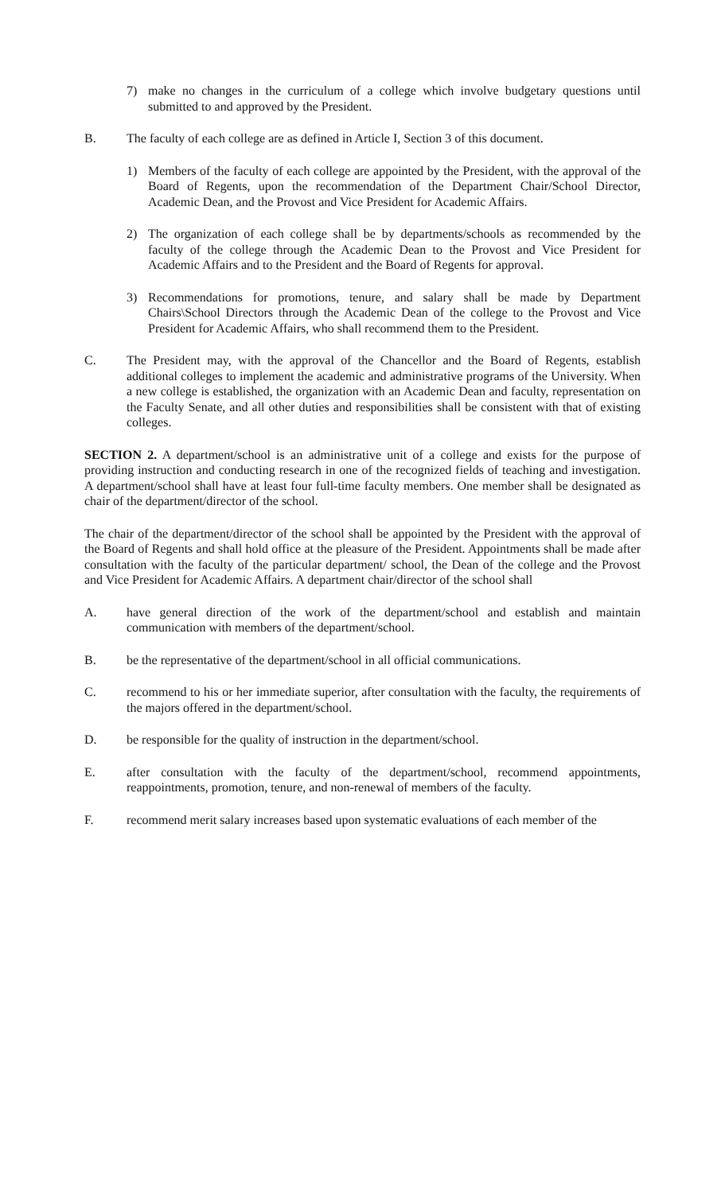7) make no changes in the curriculum of a college which involve budgetary questions until submitted to and approved by the President.
B. The faculty of each college are as defined in Article I, Section 3 of this document.
1) Members of the faculty of each college are appointed by the President, with the approval of the Board of Regents, upon the recommendation of the Department Chair/School Director, Academic Dean, and the Provost and Vice President for Academic Affairs.
2) The organization of each college shall be by departments/schools as recommended by the faculty of the college through the Academic Dean to the Provost and Vice President for Academic Affairs and to the President and the Board of Regents for approval.
3) Recommendations for promotions, tenure, and salary shall be made by Department Chairs\School Directors through the Academic Dean of the college to the Provost and Vice President for Academic Affairs, who shall recommend them to the President.
C. The President may, with the approval of the Chancellor and the Board of Regents, establish additional colleges to implement the academic and administrative programs of the University. When a new college is established, the organization with an Academic Dean and faculty, representation on the Faculty Senate, and all other duties and responsibilities shall be consistent with that of existing colleges.
SECTION 2. A department/school is an administrative unit of a college and exists for the purpose of providing instruction and conducting research in one of the recognized fields of teaching and investigation. A department/school shall have at least four full-time faculty members. One member shall be designated as chair of the department/director of the school.
The chair of the department/director of the school shall be appointed by the President with the approval of the Board of Regents and shall hold office at the pleasure of the President. Appointments shall be made after consultation with the faculty of the particular department/ school, the Dean of the college and the Provost and Vice President for Academic Affairs. A department chair/director of the school shall
A. have general direction of the work of the department/school and establish and maintain communication with members of the department/school.
B. be the representative of the department/school in all official communications.
C. recommend to his or her immediate superior, after consultation with the faculty, the requirements of the majors offered in the department/school.
D. be responsible for the quality of instruction in the department/school.
E. after consultation with the faculty of the department/school, recommend appointments, reappointments, promotion, tenure, and non-renewal of members of the faculty.
F. recommend merit salary increases based upon systematic evaluations of each member of the